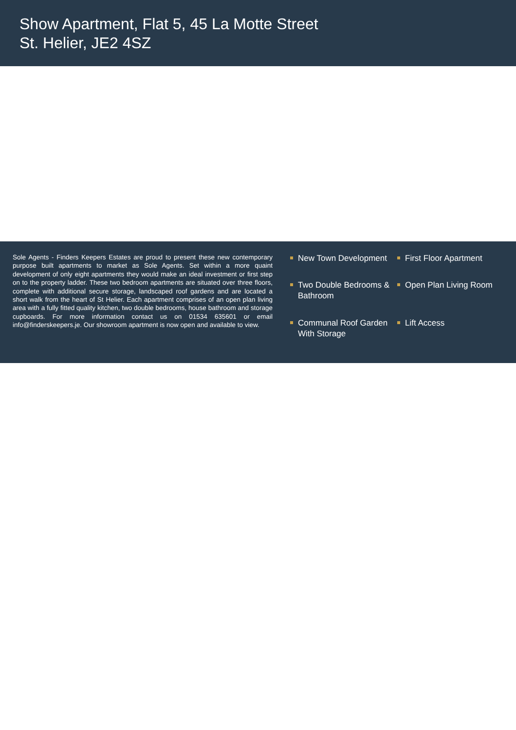Show Apartment, Flat 5, 45 La Motte Street
St. Helier, JE2 4SZ
Sole Agents - Finders Keepers Estates are proud to present these new contemporary purpose built apartments to market as Sole Agents. Set within a more quaint development of only eight apartments they would make an ideal investment or first step on to the property ladder. These two bedroom apartments are situated over three floors, complete with additional secure storage, landscaped roof gardens and are located a short walk from the heart of St Helier. Each apartment comprises of an open plan living area with a fully fitted quality kitchen, two double bedrooms, house bathroom and storage cupboards. For more information contact us on 01534 635601 or email info@finderskeepers.je. Our showroom apartment is now open and available to view.
New Town Development
First Floor Apartment
Two Double Bedrooms & Bathroom
Open Plan Living Room
Communal Roof Garden With Storage
Lift Access